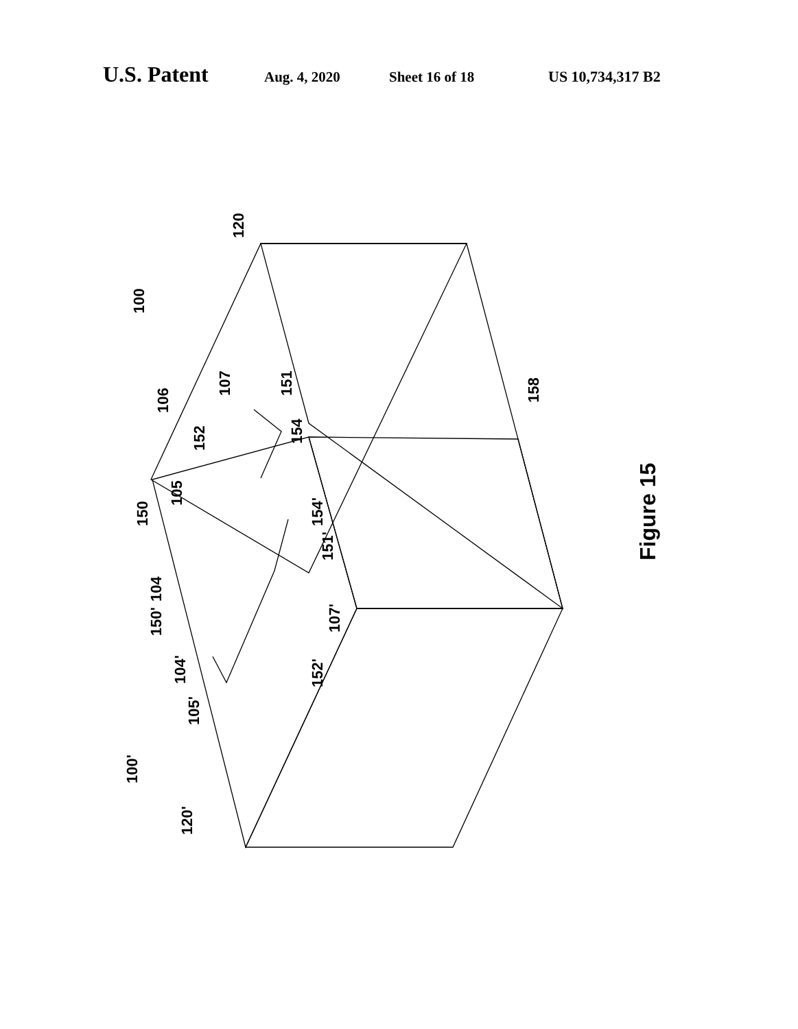U.S. Patent Aug. 4, 2020 Sheet 16 of 18 US 10,734,317 B2
100
120
106
107
151
152
154
158
105
150
104
150'
154'
151'
107'
152'
104'
105'
100'
120'
Figure 15